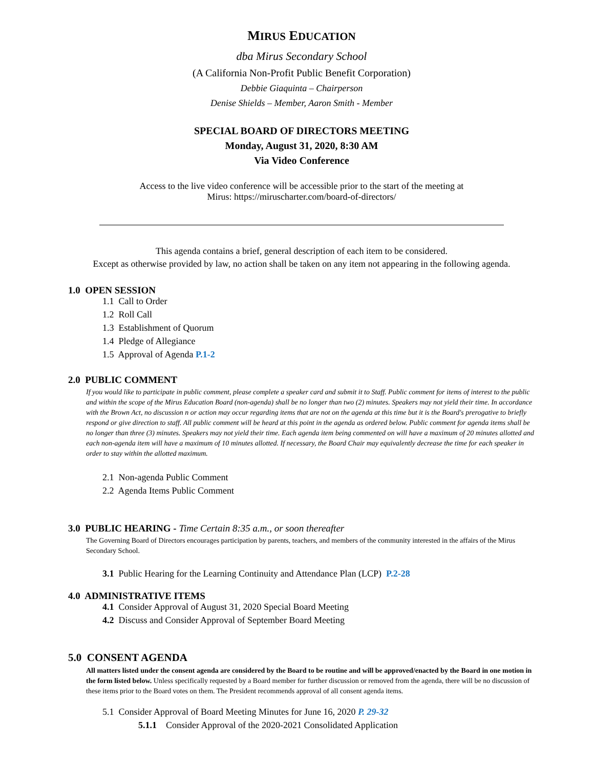MIRUS EDUCATION
dba Mirus Secondary School
(A California Non-Profit Public Benefit Corporation)
Debbie Giaquinta – Chairperson
Denise Shields – Member, Aaron Smith - Member
SPECIAL BOARD OF DIRECTORS MEETING
Monday, August 31, 2020, 8:30 AM
Via Video Conference
Access to the live video conference will be accessible prior to the start of the meeting at
Mirus: https://miruscharter.com/board-of-directors/
This agenda contains a brief, general description of each item to be considered.
Except as otherwise provided by law, no action shall be taken on any item not appearing in the following agenda.
1.0 OPEN SESSION
1.1 Call to Order
1.2 Roll Call
1.3 Establishment of Quorum
1.4 Pledge of Allegiance
1.5 Approval of Agenda P.1-2
2.0 PUBLIC COMMENT
If you would like to participate in public comment, please complete a speaker card and submit it to Staff. Public comment for items of interest to the public and within the scope of the Mirus Education Board (non-agenda) shall be no longer than two (2) minutes. Speakers may not yield their time. In accordance with the Brown Act, no discussion n or action may occur regarding items that are not on the agenda at this time but it is the Board's prerogative to briefly respond or give direction to staff. All public comment will be heard at this point in the agenda as ordered below. Public comment for agenda items shall be no longer than three (3) minutes. Speakers may not yield their time. Each agenda item being commented on will have a maximum of 20 minutes allotted and each non-agenda item will have a maximum of 10 minutes allotted. If necessary, the Board Chair may equivalently decrease the time for each speaker in order to stay within the allotted maximum.
2.1 Non-agenda Public Comment
2.2 Agenda Items Public Comment
3.0 PUBLIC HEARING - Time Certain 8:35 a.m., or soon thereafter
The Governing Board of Directors encourages participation by parents, teachers, and members of the community interested in the affairs of the Mirus Secondary School.
3.1 Public Hearing for the Learning Continuity and Attendance Plan (LCP) P.2-28
4.0 ADMINISTRATIVE ITEMS
4.1 Consider Approval of August 31, 2020 Special Board Meeting
4.2 Discuss and Consider Approval of September Board Meeting
5.0 CONSENT AGENDA
All matters listed under the consent agenda are considered by the Board to be routine and will be approved/enacted by the Board in one motion in the form listed below. Unless specifically requested by a Board member for further discussion or removed from the agenda, there will be no discussion of these items prior to the Board votes on them. The President recommends approval of all consent agenda items.
5.1 Consider Approval of Board Meeting Minutes for June 16, 2020 P. 29-32
5.1.1 Consider Approval of the 2020-2021 Consolidated Application